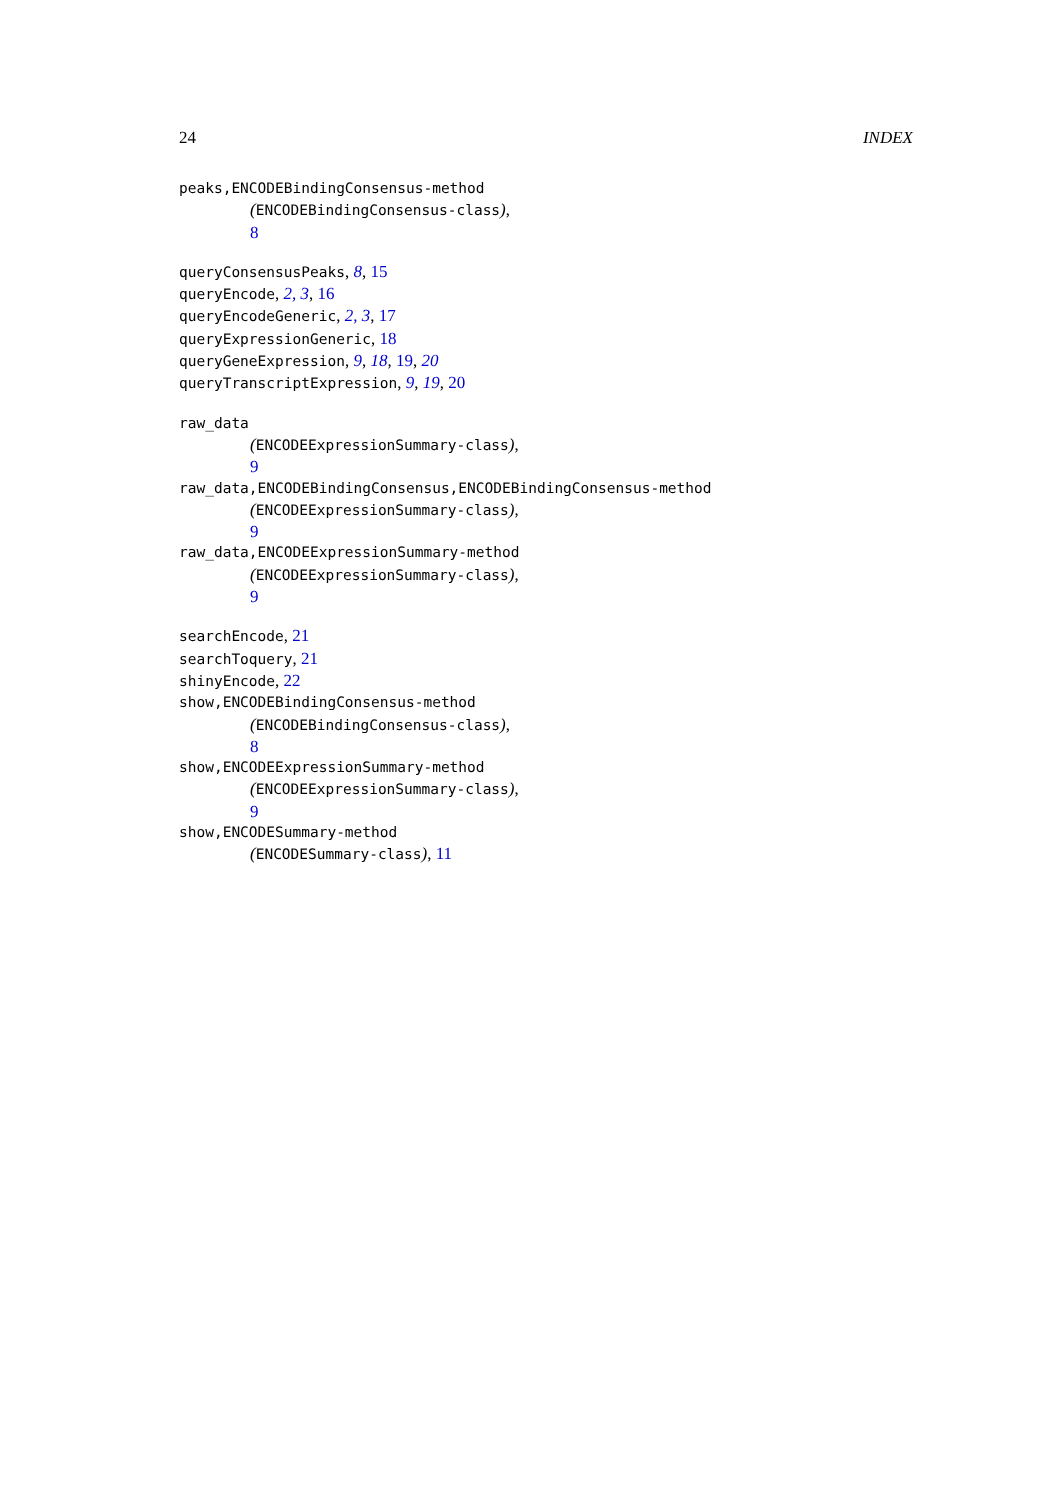24 INDEX
peaks,ENCODEBindingConsensus-method
(ENCODEBindingConsensus-class),
8
queryConsensusPeaks, 8, 15
queryEncode, 2, 3, 16
queryEncodeGeneric, 2, 3, 17
queryExpressionGeneric, 18
queryGeneExpression, 9, 18, 19, 20
queryTranscriptExpression, 9, 19, 20
raw_data
(ENCODEExpressionSummary-class),
9
raw_data,ENCODEBindingConsensus,ENCODEBindingConsensus-method
(ENCODEExpressionSummary-class),
9
raw_data,ENCODEExpressionSummary-method
(ENCODEExpressionSummary-class),
9
searchEncode, 21
searchToquery, 21
shinyEncode, 22
show,ENCODEBindingConsensus-method
(ENCODEBindingConsensus-class),
8
show,ENCODEExpressionSummary-method
(ENCODEExpressionSummary-class),
9
show,ENCODESummary-method
(ENCODESummary-class), 11